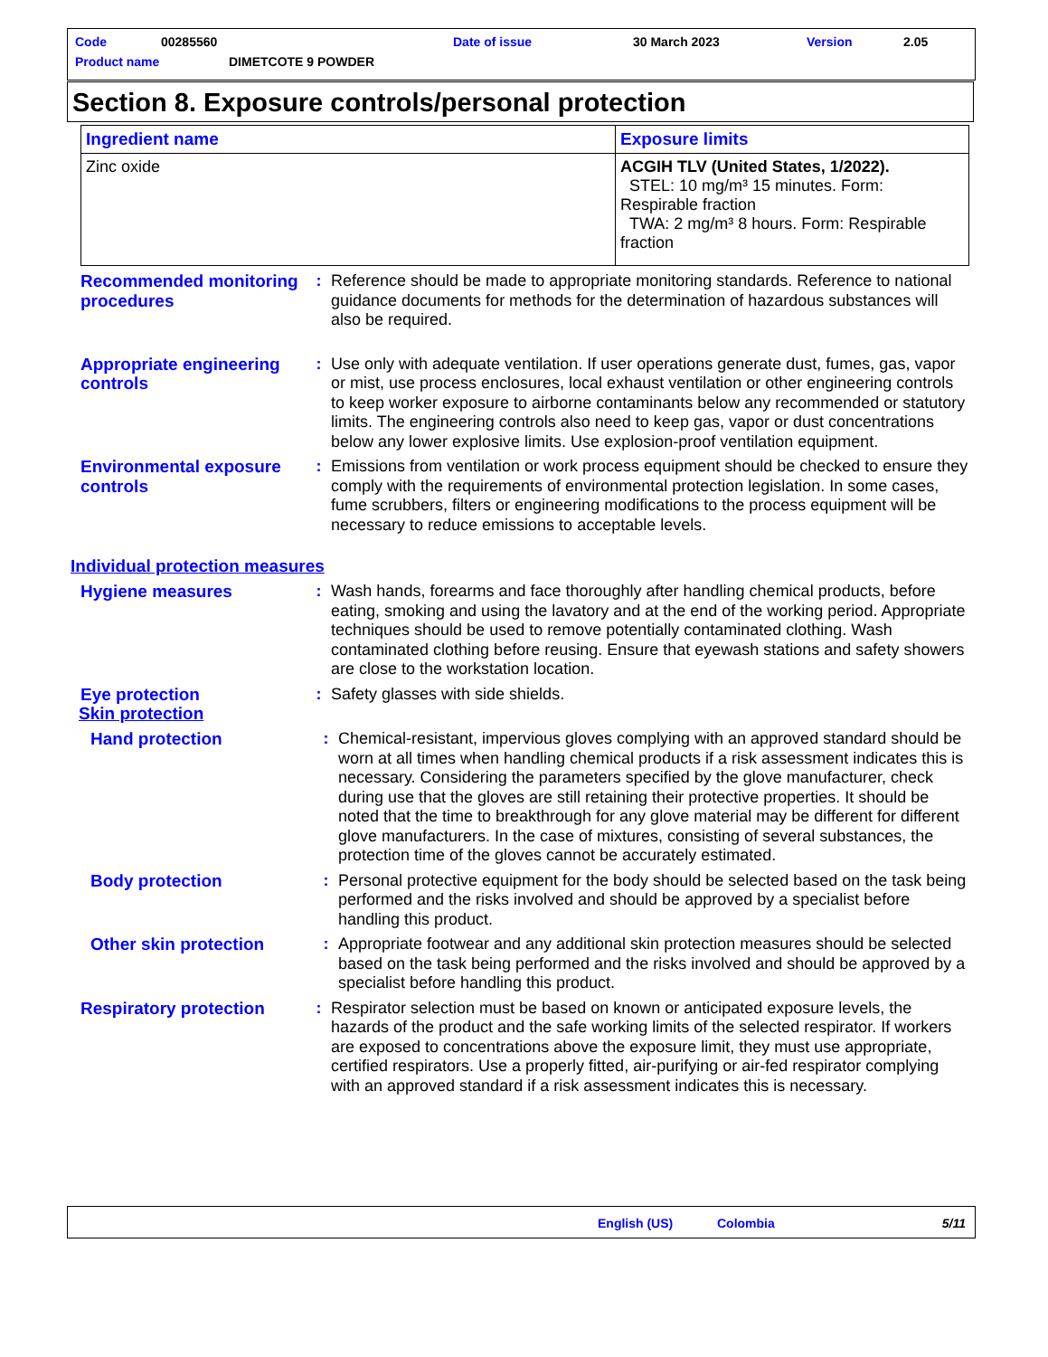Code 00285560 Date of issue 30 March 2023 Version 2.05
Product name DIMETCOTE 9 POWDER
Section 8. Exposure controls/personal protection
| Ingredient name | Exposure limits |
| --- | --- |
| Zinc oxide | ACGIH TLV (United States, 1/2022). STEL: 10 mg/m³ 15 minutes. Form: Respirable fraction TWA: 2 mg/m³ 8 hours. Form: Respirable fraction |
Recommended monitoring procedures
: Reference should be made to appropriate monitoring standards. Reference to national guidance documents for methods for the determination of hazardous substances will also be required.
Appropriate engineering controls
: Use only with adequate ventilation. If user operations generate dust, fumes, gas, vapor or mist, use process enclosures, local exhaust ventilation or other engineering controls to keep worker exposure to airborne contaminants below any recommended or statutory limits. The engineering controls also need to keep gas, vapor or dust concentrations below any lower explosive limits. Use explosion-proof ventilation equipment.
Environmental exposure controls
: Emissions from ventilation or work process equipment should be checked to ensure they comply with the requirements of environmental protection legislation. In some cases, fume scrubbers, filters or engineering modifications to the process equipment will be necessary to reduce emissions to acceptable levels.
Individual protection measures
Hygiene measures : Wash hands, forearms and face thoroughly after handling chemical products, before eating, smoking and using the lavatory and at the end of the working period. Appropriate techniques should be used to remove potentially contaminated clothing. Wash contaminated clothing before reusing. Ensure that eyewash stations and safety showers are close to the workstation location.
Eye protection : Safety glasses with side shields.
Skin protection
Hand protection : Chemical-resistant, impervious gloves complying with an approved standard should be worn at all times when handling chemical products if a risk assessment indicates this is necessary. Considering the parameters specified by the glove manufacturer, check during use that the gloves are still retaining their protective properties. It should be noted that the time to breakthrough for any glove material may be different for different glove manufacturers. In the case of mixtures, consisting of several substances, the protection time of the gloves cannot be accurately estimated.
Body protection : Personal protective equipment for the body should be selected based on the task being performed and the risks involved and should be approved by a specialist before handling this product.
Other skin protection : Appropriate footwear and any additional skin protection measures should be selected based on the task being performed and the risks involved and should be approved by a specialist before handling this product.
Respiratory protection
: Respirator selection must be based on known or anticipated exposure levels, the hazards of the product and the safe working limits of the selected respirator. If workers are exposed to concentrations above the exposure limit, they must use appropriate, certified respirators. Use a properly fitted, air-purifying or air-fed respirator complying with an approved standard if a risk assessment indicates this is necessary.
English (US) Colombia 5/11